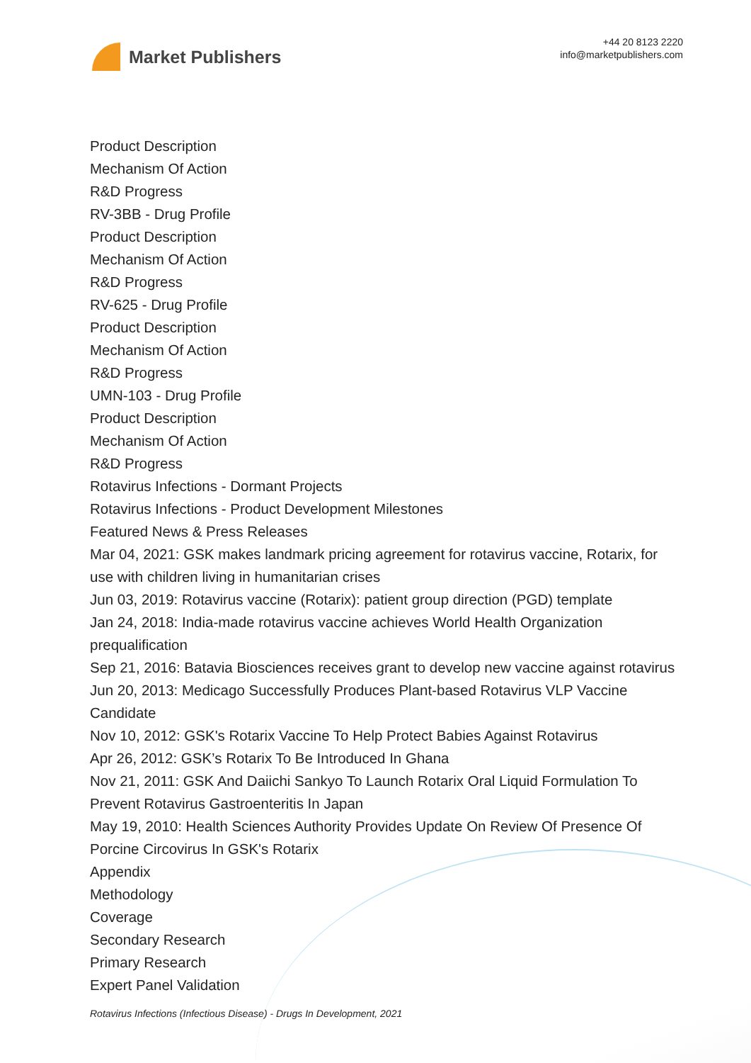Market Publishers
+44 20 8123 2220
info@marketpublishers.com
Product Description
Mechanism Of Action
R&D Progress
RV-3BB - Drug Profile
Product Description
Mechanism Of Action
R&D Progress
RV-625 - Drug Profile
Product Description
Mechanism Of Action
R&D Progress
UMN-103 - Drug Profile
Product Description
Mechanism Of Action
R&D Progress
Rotavirus Infections - Dormant Projects
Rotavirus Infections - Product Development Milestones
Featured News & Press Releases
Mar 04, 2021: GSK makes landmark pricing agreement for rotavirus vaccine, Rotarix, for use with children living in humanitarian crises
Jun 03, 2019: Rotavirus vaccine (Rotarix): patient group direction (PGD) template
Jan 24, 2018: India-made rotavirus vaccine achieves World Health Organization prequalification
Sep 21, 2016: Batavia Biosciences receives grant to develop new vaccine against rotavirus
Jun 20, 2013: Medicago Successfully Produces Plant-based Rotavirus VLP Vaccine Candidate
Nov 10, 2012: GSK's Rotarix Vaccine To Help Protect Babies Against Rotavirus
Apr 26, 2012: GSK’s Rotarix To Be Introduced In Ghana
Nov 21, 2011: GSK And Daiichi Sankyo To Launch Rotarix Oral Liquid Formulation To Prevent Rotavirus Gastroenteritis In Japan
May 19, 2010: Health Sciences Authority Provides Update On Review Of Presence Of Porcine Circovirus In GSK's Rotarix
Appendix
Methodology
Coverage
Secondary Research
Primary Research
Expert Panel Validation
Rotavirus Infections (Infectious Disease) - Drugs In Development, 2021